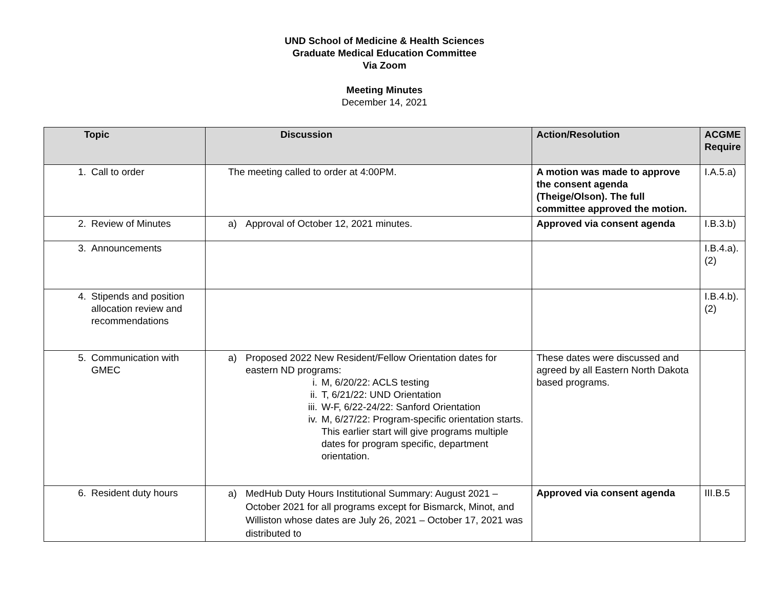UND School of Medicine & Health Sciences
Graduate Medical Education Committee
Via Zoom
Meeting Minutes
December 14, 2021
| Topic | Discussion | Action/Resolution | ACGME Require |
| --- | --- | --- | --- |
| 1. Call to order | The meeting called to order at 4:00PM. | A motion was made to approve the consent agenda (Theige/Olson). The full committee approved the motion. | I.A.5.a) |
| 2. Review of Minutes | a) Approval of October 12, 2021 minutes. | Approved via consent agenda | I.B.3.b) |
| 3. Announcements | | | I.B.4.a).(2) |
| 4. Stipends and position allocation review and recommendations | | | I.B.4.b).(2) |
| 5. Communication with GMEC | a) Proposed 2022 New Resident/Fellow Orientation dates for eastern ND programs: i. M, 6/20/22: ACLS testing ii. T, 6/21/22: UND Orientation iii. W-F, 6/22-24/22: Sanford Orientation iv. M, 6/27/22: Program-specific orientation starts. This earlier start will give programs multiple dates for program specific, department orientation. | These dates were discussed and agreed by all Eastern North Dakota based programs. | |
| 6. Resident duty hours | a) MedHub Duty Hours Institutional Summary: August 2021 – October 2021 for all programs except for Bismarck, Minot, and Williston whose dates are July 26, 2021 – October 17, 2021 was distributed to | Approved via consent agenda | III.B.5 |